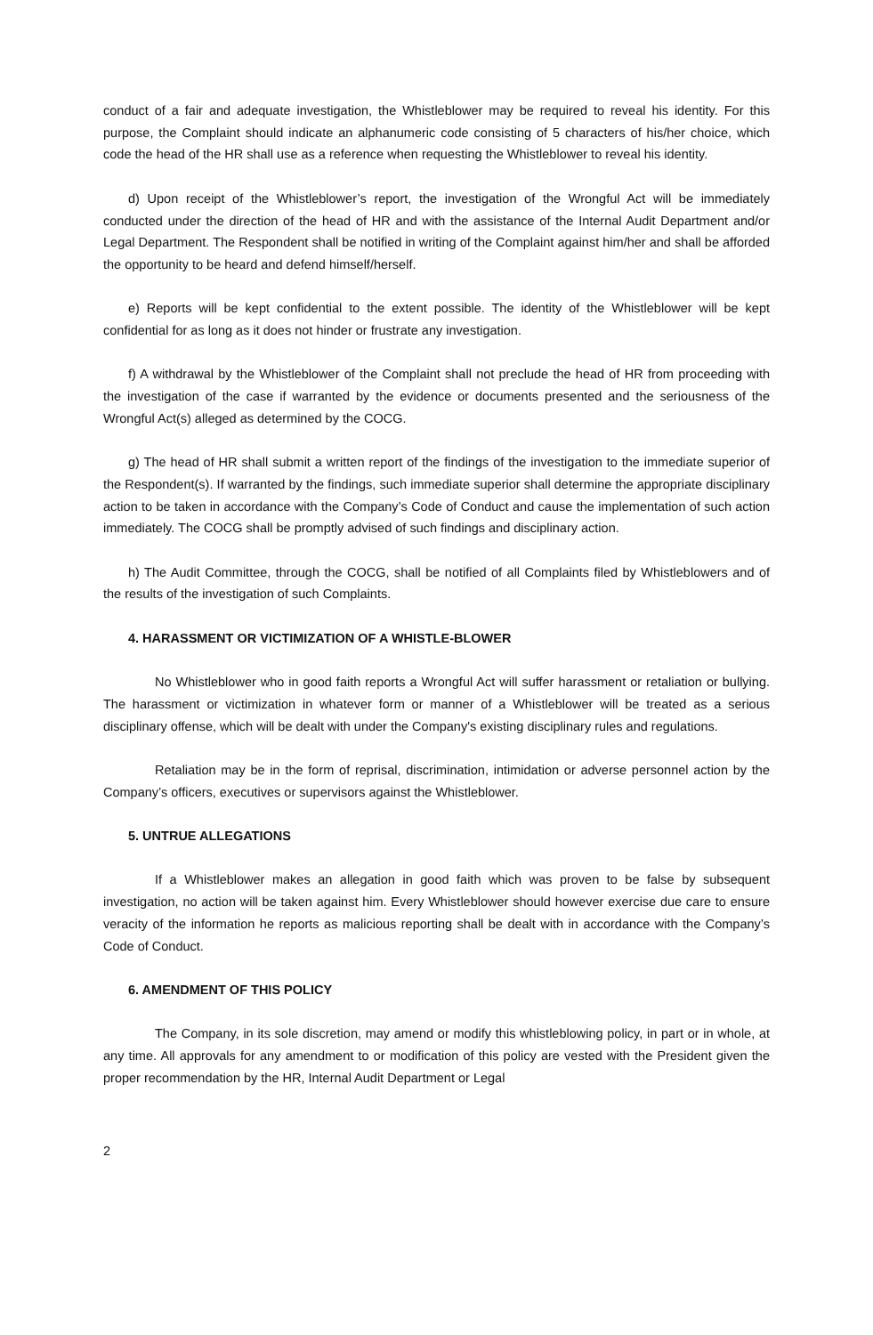conduct of a fair and adequate investigation, the Whistleblower may be required to reveal his identity. For this purpose, the Complaint should indicate an alphanumeric code consisting of 5 characters of his/her choice, which code the head of the HR shall use as a reference when requesting the Whistleblower to reveal his identity.
d) Upon receipt of the Whistleblower’s report, the investigation of the Wrongful Act will be immediately conducted under the direction of the head of HR and with the assistance of the Internal Audit Department and/or Legal Department. The Respondent shall be notified in writing of the Complaint against him/her and shall be afforded the opportunity to be heard and defend himself/herself.
e) Reports will be kept confidential to the extent possible. The identity of the Whistleblower will be kept confidential for as long as it does not hinder or frustrate any investigation.
f) A withdrawal by the Whistleblower of the Complaint shall not preclude the head of HR from proceeding with the investigation of the case if warranted by the evidence or documents presented and the seriousness of the Wrongful Act(s) alleged as determined by the COCG.
g) The head of HR shall submit a written report of the findings of the investigation to the immediate superior of the Respondent(s). If warranted by the findings, such immediate superior shall determine the appropriate disciplinary action to be taken in accordance with the Company’s Code of Conduct and cause the implementation of such action immediately. The COCG shall be promptly advised of such findings and disciplinary action.
h) The Audit Committee, through the COCG, shall be notified of all Complaints filed by Whistleblowers and of the results of the investigation of such Complaints.
4. HARASSMENT OR VICTIMIZATION OF A WHISTLE-BLOWER
No Whistleblower who in good faith reports a Wrongful Act will suffer harassment or retaliation or bullying. The harassment or victimization in whatever form or manner of a Whistleblower will be treated as a serious disciplinary offense, which will be dealt with under the Company's existing disciplinary rules and regulations.
Retaliation may be in the form of reprisal, discrimination, intimidation or adverse personnel action by the Company’s officers, executives or supervisors against the Whistleblower.
5. UNTRUE ALLEGATIONS
If a Whistleblower makes an allegation in good faith which was proven to be false by subsequent investigation, no action will be taken against him. Every Whistleblower should however exercise due care to ensure veracity of the information he reports as malicious reporting shall be dealt with in accordance with the Company’s Code of Conduct.
6. AMENDMENT OF THIS POLICY
The Company, in its sole discretion, may amend or modify this whistleblowing policy, in part or in whole, at any time. All approvals for any amendment to or modification of this policy are vested with the President given the proper recommendation by the HR, Internal Audit Department or Legal
2